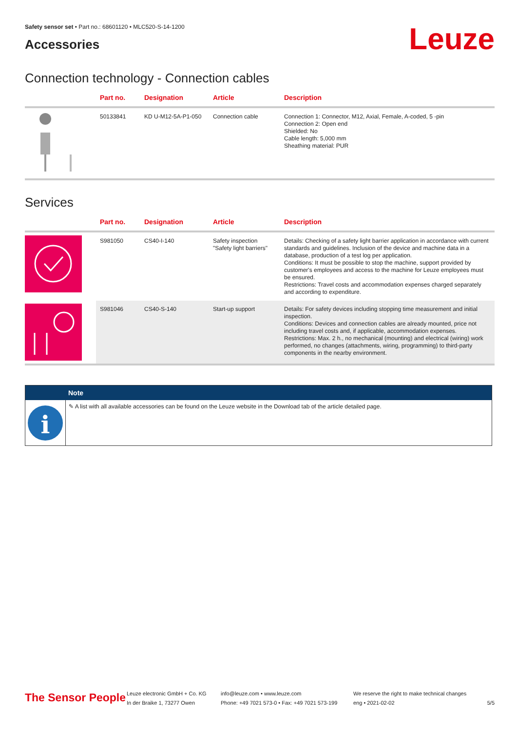Safety sensor set • Part no.: 68601120 • MLC520-S-14-1200
Accessories
Leuze
Connection technology - Connection cables
| | Part no. | Designation | Article | Description |
| --- | --- | --- | --- | --- |
| | 50133841 | KD U-M12-5A-P1-050 | Connection cable | Connection 1: Connector, M12, Axial, Female, A-coded, 5 -pin Connection 2: Open end Shielded: No Cable length: 5,000 mm Sheathing material: PUR |
Services
| | Part no. | Designation | Article | Description |
| --- | --- | --- | --- | --- |
| | S981050 | CS40-I-140 | Safety inspection "Safety light barriers" | Details: Checking of a safety light barrier application in accordance with current standards and guidelines. Inclusion of the device and machine data in a database, production of a test log per application. Conditions: It must be possible to stop the machine, support provided by customer's employees and access to the machine for Leuze employees must be ensured. Restrictions: Travel costs and accommodation expenses charged separately and according to expenditure. |
| | S981046 | CS40-S-140 | Start-up support | Details: For safety devices including stopping time measurement and initial inspection. Conditions: Devices and connection cables are already mounted, price not including travel costs and, if applicable, accommodation expenses. Restrictions: Max. 2 h., no mechanical (mounting) and electrical (wiring) work performed, no changes (attachments, wiring, programming) to third-party components in the nearby environment. |
Note
i
✎ A list with all available accessories can be found on the Leuze website in the Download tab of the article detailed page.
The Sensor People
Leuze electronic GmbH + Co. KG
In der Braike 1, 73277 Owen
info@leuze.com • www.leuze.com
Phone: +49 7021 573-0 • Fax: +49 7021 573-199
We reserve the right to make technical changes
eng • 2021-02-02
5/5